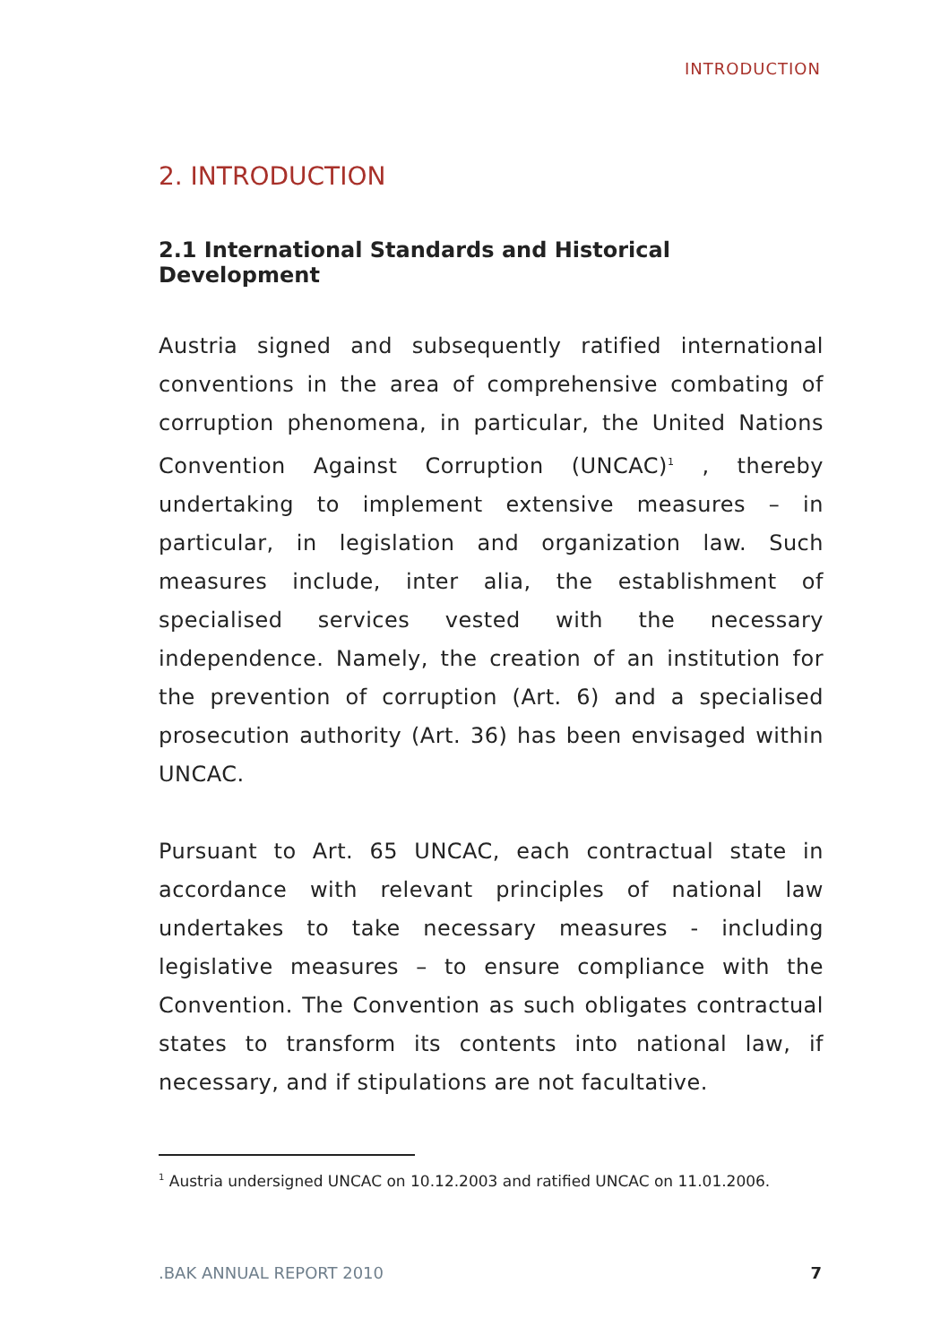INTRODUCTION
2. INTRODUCTION
2.1 International Standards and Historical Development
Austria signed and subsequently ratified international conventions in the area of comprehensive combating of corruption phenomena, in particular, the United Nations Convention Against Corruption (UNCAC)<sup>1</sup> , thereby undertaking to implement extensive measures – in particular, in legislation and organization law. Such measures include, inter alia, the establishment of specialised services vested with the necessary independence. Namely, the creation of an institution for the prevention of corruption (Art. 6) and a specialised prosecution authority (Art. 36) has been envisaged within UNCAC.
Pursuant to Art. 65 UNCAC, each contractual state in accordance with relevant principles of national law undertakes to take necessary measures - including legislative measures – to ensure compliance with the Convention. The Convention as such obligates contractual states to transform its contents into national law, if necessary, and if stipulations are not facultative.
<sup>1</sup> Austria undersigned UNCAC on 10.12.2003 and ratified UNCAC on 11.01.2006.
.BAK ANNUAL REPORT 2010 7